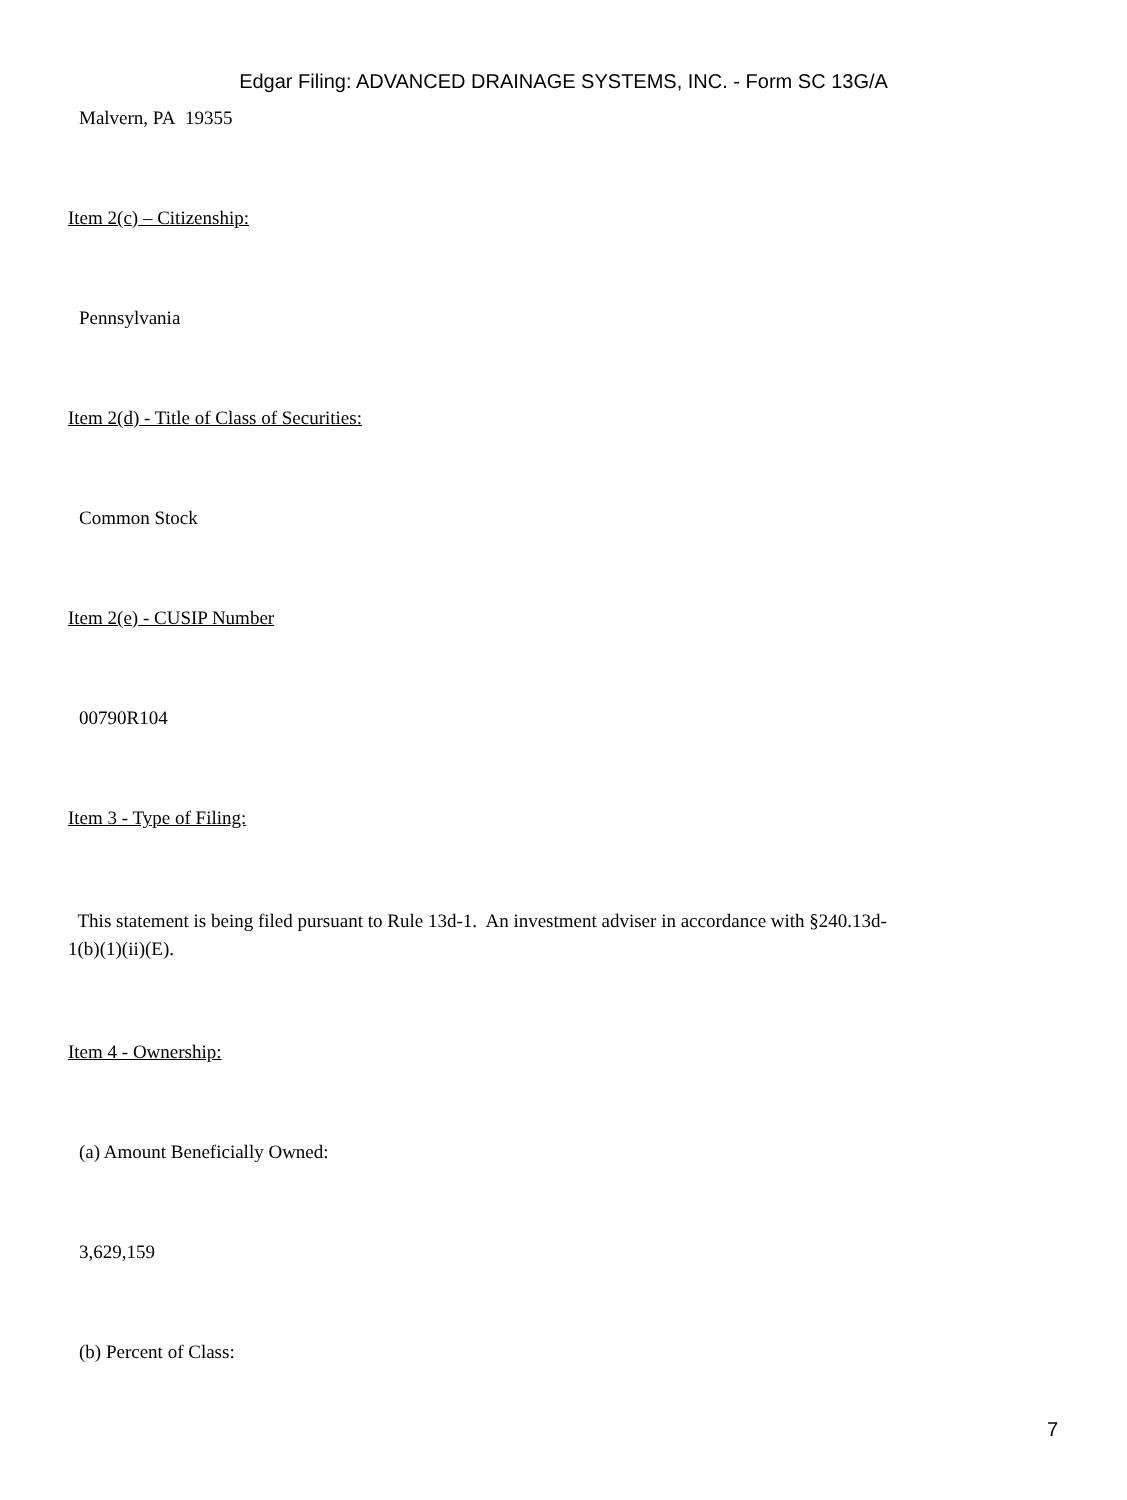Edgar Filing: ADVANCED DRAINAGE SYSTEMS, INC. - Form SC 13G/A
Malvern, PA 19355
Item 2(c) – Citizenship:
Pennsylvania
Item 2(d) - Title of Class of Securities:
Common Stock
Item 2(e) - CUSIP Number
00790R104
Item 3 - Type of Filing:
This statement is being filed pursuant to Rule 13d-1. An investment adviser in accordance with §240.13d-1(b)(1)(ii)(E).
Item 4 - Ownership:
(a) Amount Beneficially Owned:
3,629,159
(b) Percent of Class:
7